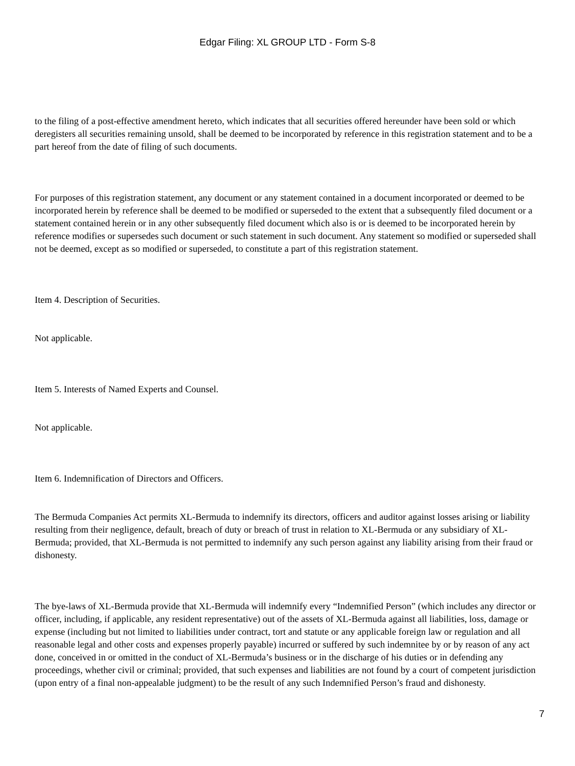Edgar Filing: XL GROUP LTD - Form S-8
to the filing of a post-effective amendment hereto, which indicates that all securities offered hereunder have been sold or which deregisters all securities remaining unsold, shall be deemed to be incorporated by reference in this registration statement and to be a part hereof from the date of filing of such documents.
For purposes of this registration statement, any document or any statement contained in a document incorporated or deemed to be incorporated herein by reference shall be deemed to be modified or superseded to the extent that a subsequently filed document or a statement contained herein or in any other subsequently filed document which also is or is deemed to be incorporated herein by reference modifies or supersedes such document or such statement in such document. Any statement so modified or superseded shall not be deemed, except as so modified or superseded, to constitute a part of this registration statement.
Item 4. Description of Securities.
Not applicable.
Item 5. Interests of Named Experts and Counsel.
Not applicable.
Item 6. Indemnification of Directors and Officers.
The Bermuda Companies Act permits XL-Bermuda to indemnify its directors, officers and auditor against losses arising or liability resulting from their negligence, default, breach of duty or breach of trust in relation to XL-Bermuda or any subsidiary of XL-Bermuda; provided, that XL-Bermuda is not permitted to indemnify any such person against any liability arising from their fraud or dishonesty.
The bye-laws of XL-Bermuda provide that XL-Bermuda will indemnify every “Indemnified Person” (which includes any director or officer, including, if applicable, any resident representative) out of the assets of XL-Bermuda against all liabilities, loss, damage or expense (including but not limited to liabilities under contract, tort and statute or any applicable foreign law or regulation and all reasonable legal and other costs and expenses properly payable) incurred or suffered by such indemnitee by or by reason of any act done, conceived in or omitted in the conduct of XL-Bermuda’s business or in the discharge of his duties or in defending any proceedings, whether civil or criminal; provided, that such expenses and liabilities are not found by a court of competent jurisdiction (upon entry of a final non-appealable judgment) to be the result of any such Indemnified Person’s fraud and dishonesty.
7